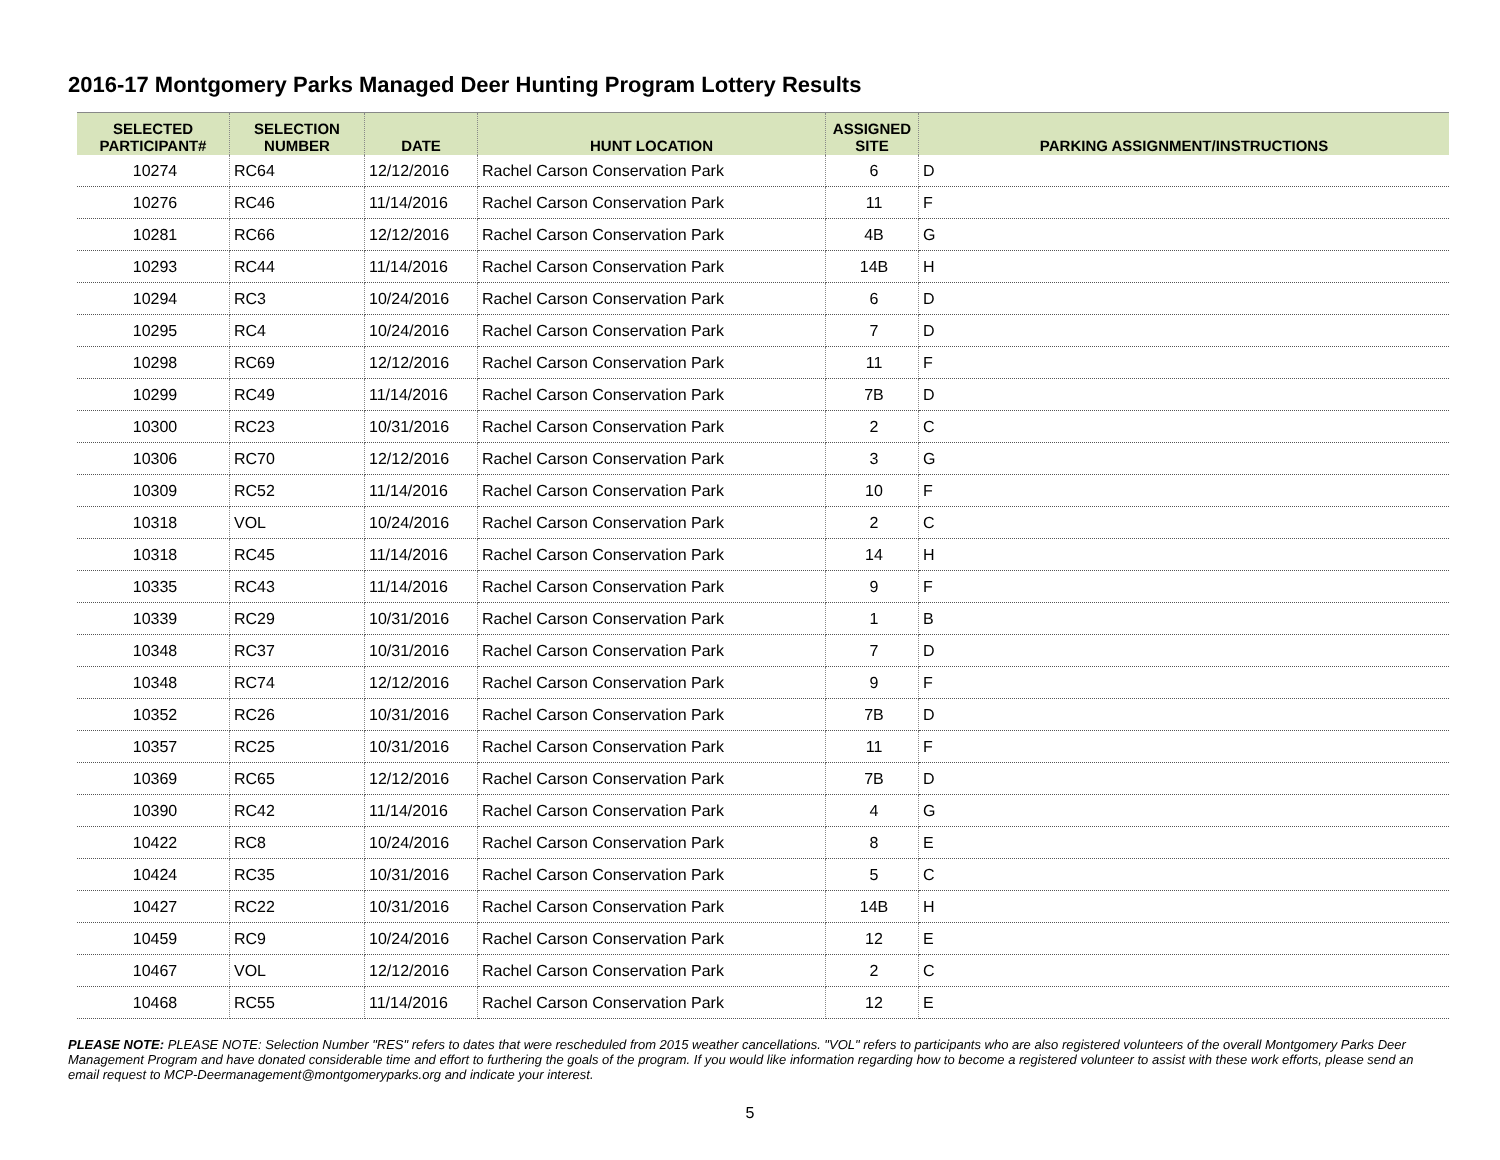2016-17 Montgomery Parks Managed Deer Hunting Program Lottery Results
| SELECTED PARTICIPANT# | SELECTION NUMBER | DATE | HUNT LOCATION | ASSIGNED SITE | PARKING ASSIGNMENT/INSTRUCTIONS |
| --- | --- | --- | --- | --- | --- |
| 10274 | RC64 | 12/12/2016 | Rachel Carson Conservation Park | 6 | D |
| 10276 | RC46 | 11/14/2016 | Rachel Carson Conservation Park | 11 | F |
| 10281 | RC66 | 12/12/2016 | Rachel Carson Conservation Park | 4B | G |
| 10293 | RC44 | 11/14/2016 | Rachel Carson Conservation Park | 14B | H |
| 10294 | RC3 | 10/24/2016 | Rachel Carson Conservation Park | 6 | D |
| 10295 | RC4 | 10/24/2016 | Rachel Carson Conservation Park | 7 | D |
| 10298 | RC69 | 12/12/2016 | Rachel Carson Conservation Park | 11 | F |
| 10299 | RC49 | 11/14/2016 | Rachel Carson Conservation Park | 7B | D |
| 10300 | RC23 | 10/31/2016 | Rachel Carson Conservation Park | 2 | C |
| 10306 | RC70 | 12/12/2016 | Rachel Carson Conservation Park | 3 | G |
| 10309 | RC52 | 11/14/2016 | Rachel Carson Conservation Park | 10 | F |
| 10318 | VOL | 10/24/2016 | Rachel Carson Conservation Park | 2 | C |
| 10318 | RC45 | 11/14/2016 | Rachel Carson Conservation Park | 14 | H |
| 10335 | RC43 | 11/14/2016 | Rachel Carson Conservation Park | 9 | F |
| 10339 | RC29 | 10/31/2016 | Rachel Carson Conservation Park | 1 | B |
| 10348 | RC37 | 10/31/2016 | Rachel Carson Conservation Park | 7 | D |
| 10348 | RC74 | 12/12/2016 | Rachel Carson Conservation Park | 9 | F |
| 10352 | RC26 | 10/31/2016 | Rachel Carson Conservation Park | 7B | D |
| 10357 | RC25 | 10/31/2016 | Rachel Carson Conservation Park | 11 | F |
| 10369 | RC65 | 12/12/2016 | Rachel Carson Conservation Park | 7B | D |
| 10390 | RC42 | 11/14/2016 | Rachel Carson Conservation Park | 4 | G |
| 10422 | RC8 | 10/24/2016 | Rachel Carson Conservation Park | 8 | E |
| 10424 | RC35 | 10/31/2016 | Rachel Carson Conservation Park | 5 | C |
| 10427 | RC22 | 10/31/2016 | Rachel Carson Conservation Park | 14B | H |
| 10459 | RC9 | 10/24/2016 | Rachel Carson Conservation Park | 12 | E |
| 10467 | VOL | 12/12/2016 | Rachel Carson Conservation Park | 2 | C |
| 10468 | RC55 | 11/14/2016 | Rachel Carson Conservation Park | 12 | E |
PLEASE NOTE: PLEASE NOTE: Selection Number "RES" refers to dates that were rescheduled from 2015 weather cancellations. "VOL" refers to participants who are also registered volunteers of the overall Montgomery Parks Deer Management Program and have donated considerable time and effort to furthering the goals of the program. If you would like information regarding how to become a registered volunteer to assist with these work efforts, please send an email request to MCP-Deermanagement@montgomeryparks.org and indicate your interest.
5